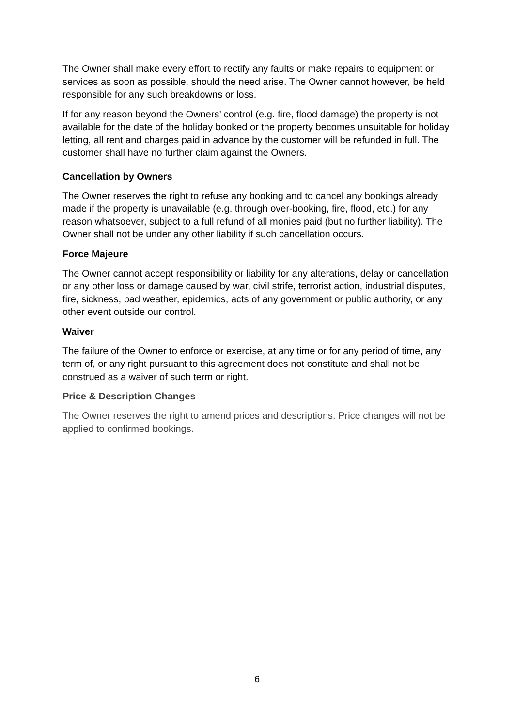The Owner shall make every effort to rectify any faults or make repairs to equipment or services as soon as possible, should the need arise. The Owner cannot however, be held responsible for any such breakdowns or loss.
If for any reason beyond the Owners’ control (e.g. fire, flood damage) the property is not available for the date of the holiday booked or the property becomes unsuitable for holiday letting, all rent and charges paid in advance by the customer will be refunded in full. The customer shall have no further claim against the Owners.
Cancellation by Owners
The Owner reserves the right to refuse any booking and to cancel any bookings already made if the property is unavailable (e.g. through over-booking, fire, flood, etc.) for any reason whatsoever, subject to a full refund of all monies paid (but no further liability). The Owner shall not be under any other liability if such cancellation occurs.
Force Majeure
The Owner cannot accept responsibility or liability for any alterations, delay or cancellation or any other loss or damage caused by war, civil strife, terrorist action, industrial disputes, fire, sickness, bad weather, epidemics, acts of any government or public authority, or any other event outside our control.
Waiver
The failure of the Owner to enforce or exercise, at any time or for any period of time, any term of, or any right pursuant to this agreement does not constitute and shall not be construed as a waiver of such term or right.
Price & Description Changes
The Owner reserves the right to amend prices and descriptions. Price changes will not be applied to confirmed bookings.
6